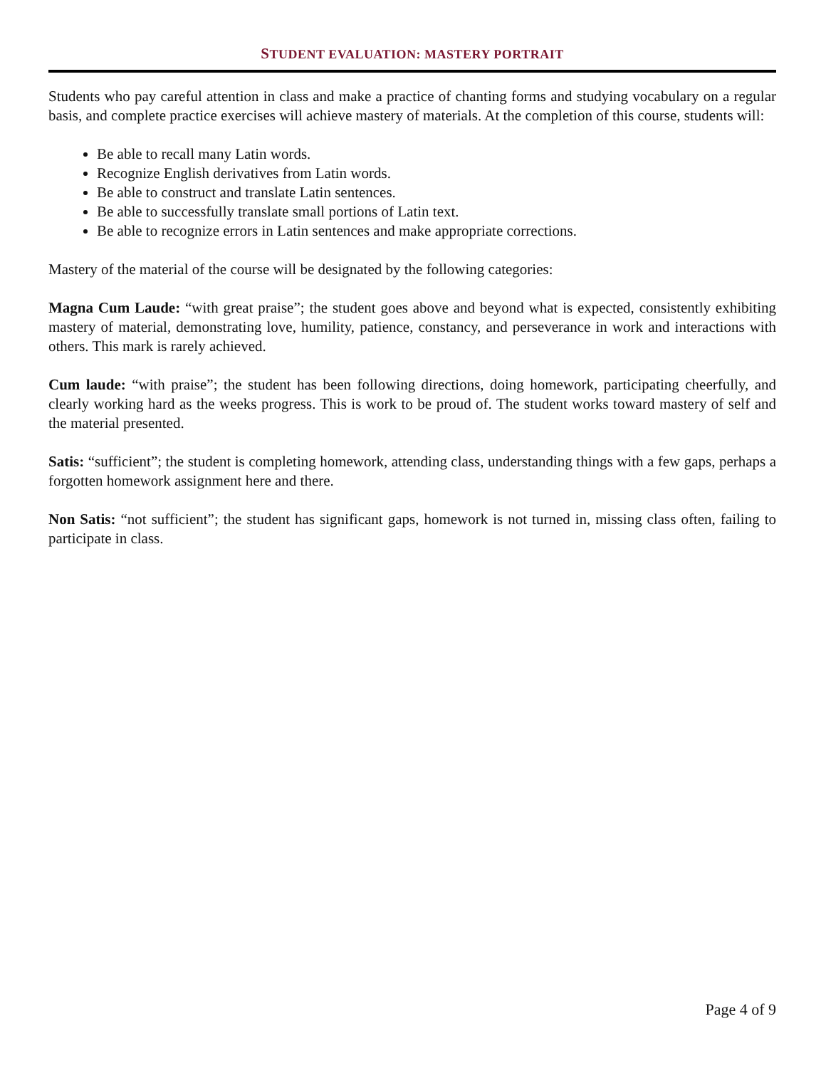STUDENT EVALUATION: MASTERY PORTRAIT
Students who pay careful attention in class and make a practice of chanting forms and studying vocabulary on a regular basis, and complete practice exercises will achieve mastery of materials. At the completion of this course, students will:
Be able to recall many Latin words.
Recognize English derivatives from Latin words.
Be able to construct and translate Latin sentences.
Be able to successfully translate small portions of Latin text.
Be able to recognize errors in Latin sentences and make appropriate corrections.
Mastery of the material of the course will be designated by the following categories:
Magna Cum Laude: “with great praise”; the student goes above and beyond what is expected, consistently exhibiting mastery of material, demonstrating love, humility, patience, constancy, and perseverance in work and interactions with others. This mark is rarely achieved.
Cum laude: “with praise”; the student has been following directions, doing homework, participating cheerfully, and clearly working hard as the weeks progress. This is work to be proud of. The student works toward mastery of self and the material presented.
Satis: “sufficient”; the student is completing homework, attending class, understanding things with a few gaps, perhaps a forgotten homework assignment here and there.
Non Satis: “not sufficient”; the student has significant gaps, homework is not turned in, missing class often, failing to participate in class.
Page 4 of 9